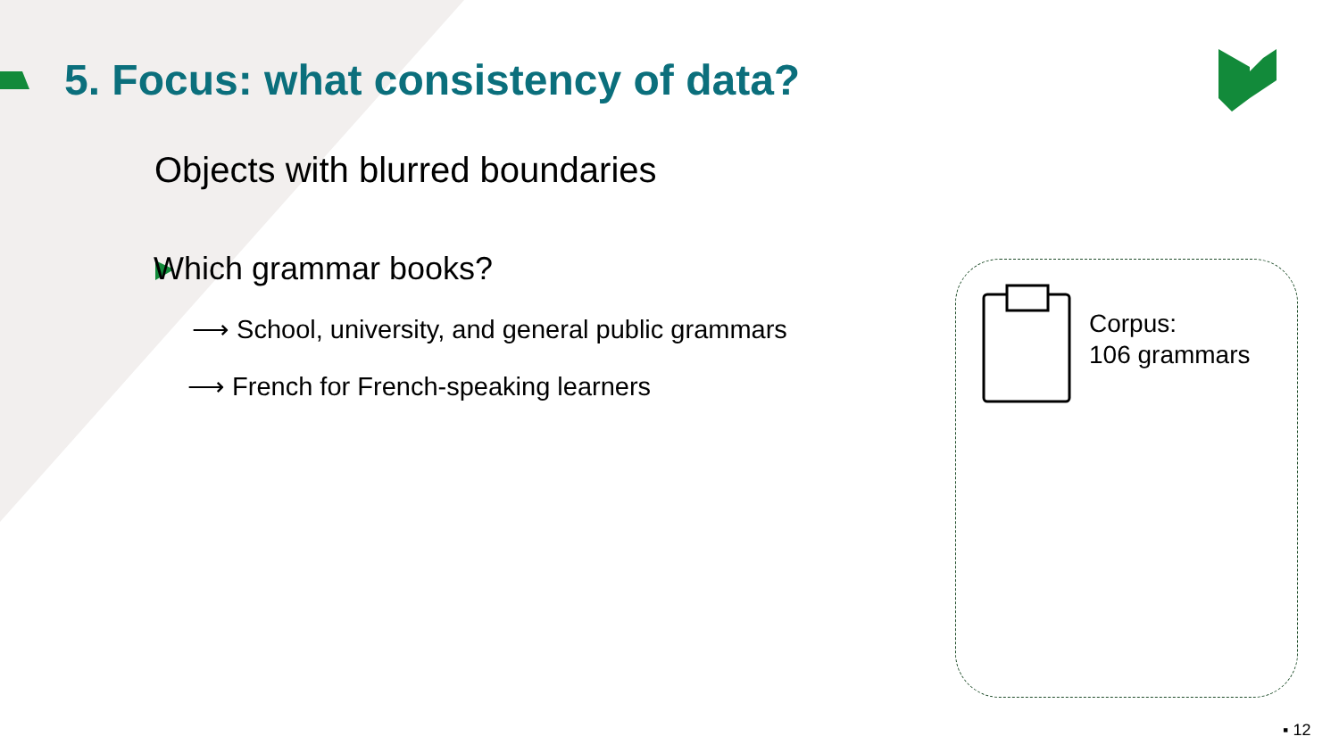5. Focus: what consistency of data?
Objects with blurred boundaries
Which grammar books?
⟶ School, university, and general public grammars
⟶ French for French-speaking learners
Corpus:
106 grammars
▪ 12